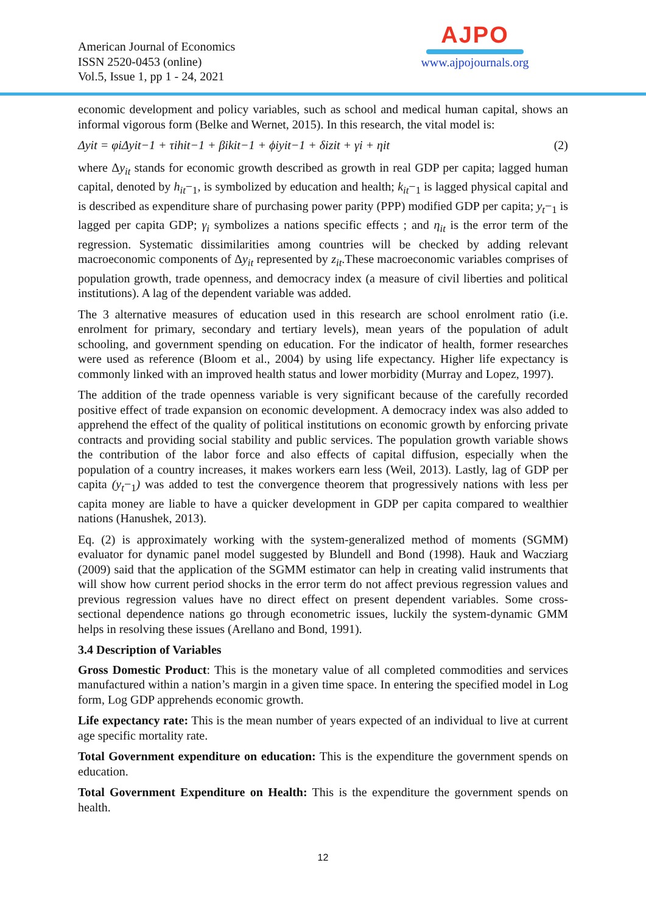American Journal of Economics
ISSN 2520-0453 (online)
Vol.5, Issue 1, pp 1 - 24, 2021
AJPO
www.ajpojournals.org
economic development and policy variables, such as school and medical human capital, shows an informal vigorous form (Belke and Wernet, 2015). In this research, the vital model is:
Δyit = φiΔyit−1 + τihit−1 + βikit−1 + ϕiyit−1 + δizit + γi + ηit (2)
where Δy<sub>it</sub> stands for economic growth described as growth in real GDP per capita; lagged human capital, denoted by h<sub>it</sub>−<sub>1</sub>, is symbolized by education and health; k<sub>it</sub>−<sub>1</sub> is lagged physical capital and is described as expenditure share of purchasing power parity (PPP) modified GDP per capita; y<sub>t</sub>−<sub>1</sub> is lagged per capita GDP; γ<sub>i</sub> symbolizes a nations specific effects ; and η<sub>it</sub> is the error term of the regression. Systematic dissimilarities among countries will be checked by adding relevant macroeconomic components of Δy<sub>it</sub> represented by z<sub>it</sub>.These macroeconomic variables comprises of population growth, trade openness, and democracy index (a measure of civil liberties and political institutions). A lag of the dependent variable was added.
The 3 alternative measures of education used in this research are school enrolment ratio (i.e. enrolment for primary, secondary and tertiary levels), mean years of the population of adult schooling, and government spending on education. For the indicator of health, former researches were used as reference (Bloom et al., 2004) by using life expectancy. Higher life expectancy is commonly linked with an improved health status and lower morbidity (Murray and Lopez, 1997).
The addition of the trade openness variable is very significant because of the carefully recorded positive effect of trade expansion on economic development. A democracy index was also added to apprehend the effect of the quality of political institutions on economic growth by enforcing private contracts and providing social stability and public services. The population growth variable shows the contribution of the labor force and also effects of capital diffusion, especially when the population of a country increases, it makes workers earn less (Weil, 2013). Lastly, lag of GDP per capita (y<sub>t</sub>−<sub>1</sub>) was added to test the convergence theorem that progressively nations with less per capita money are liable to have a quicker development in GDP per capita compared to wealthier nations (Hanushek, 2013).
Eq. (2) is approximately working with the system-generalized method of moments (SGMM) evaluator for dynamic panel model suggested by Blundell and Bond (1998). Hauk and Wacziarg (2009) said that the application of the SGMM estimator can help in creating valid instruments that will show how current period shocks in the error term do not affect previous regression values and previous regression values have no direct effect on present dependent variables. Some cross-sectional dependence nations go through econometric issues, luckily the system-dynamic GMM helps in resolving these issues (Arellano and Bond, 1991).
3.4 Description of Variables
Gross Domestic Product: This is the monetary value of all completed commodities and services manufactured within a nation’s margin in a given time space. In entering the specified model in Log form, Log GDP apprehends economic growth.
Life expectancy rate: This is the mean number of years expected of an individual to live at current age specific mortality rate.
Total Government expenditure on education: This is the expenditure the government spends on education.
Total Government Expenditure on Health: This is the expenditure the government spends on health.
12